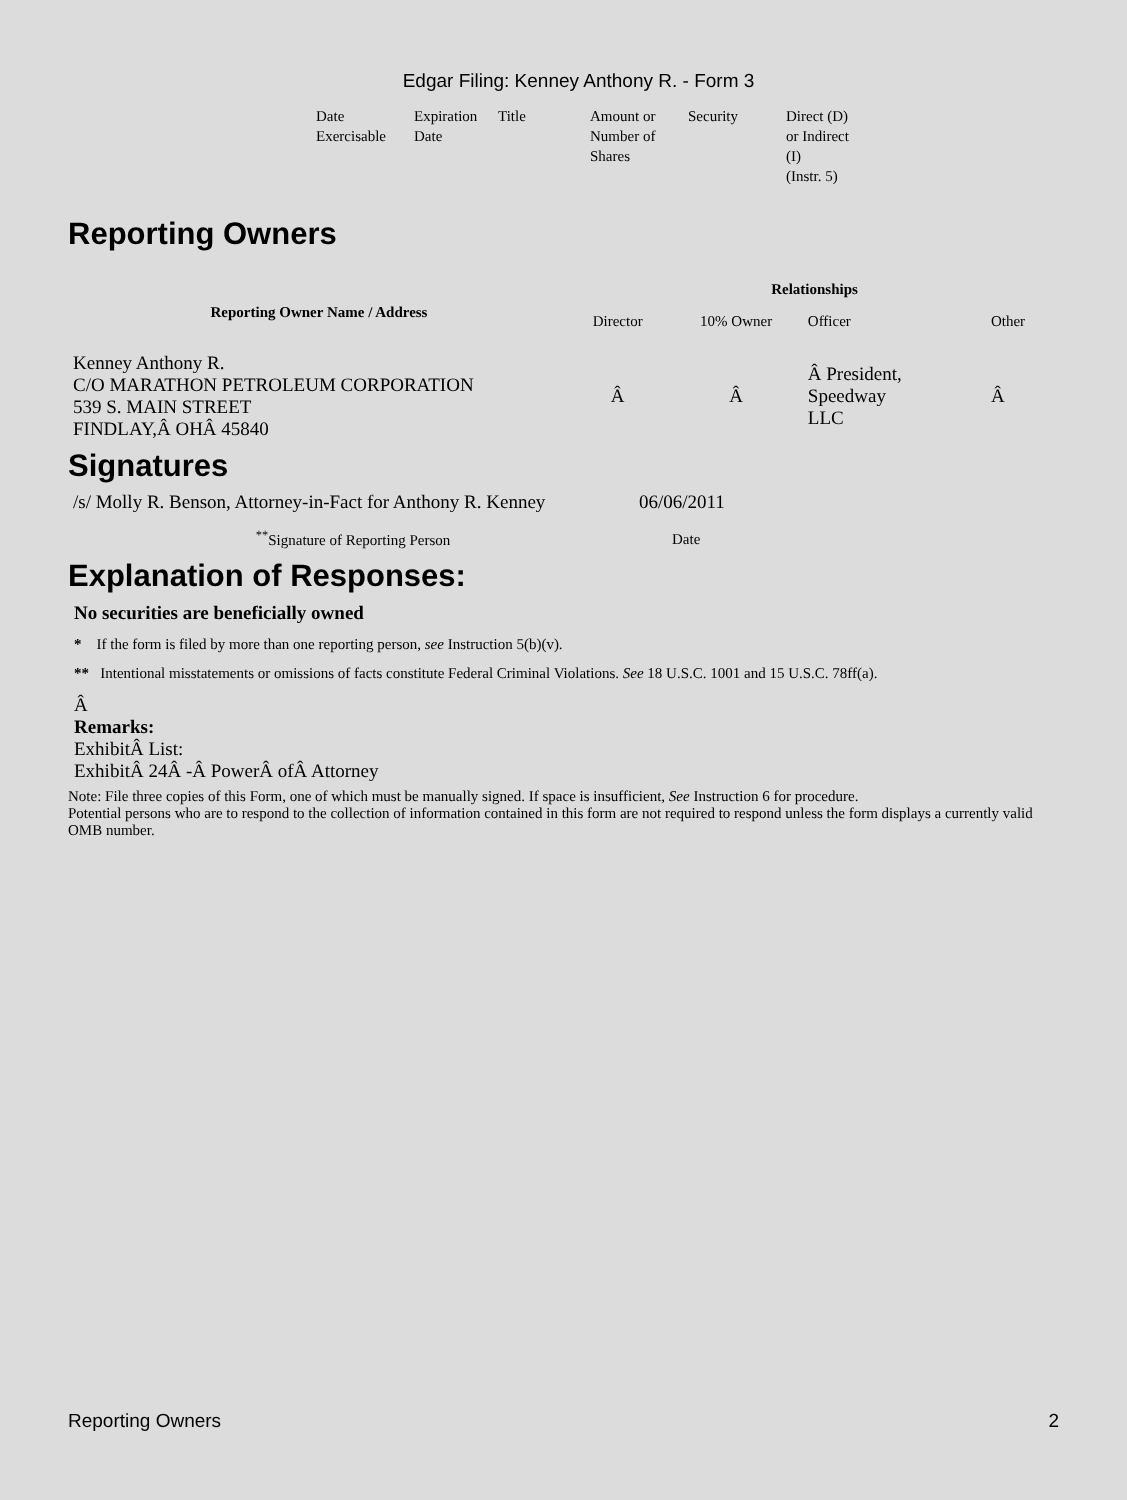Edgar Filing: Kenney Anthony R. - Form 3
| Date Exercisable | Expiration Date | Title | Amount or Number of Shares | Security | Direct (D) or Indirect (I) (Instr. 5) |
Reporting Owners
| Reporting Owner Name / Address | Relationships | | | |
| --- | --- | --- | --- | --- |
| | Director | 10% Owner | Officer | Other |
| Kenney Anthony R. C/O MARATHON PETROLEUM CORPORATION 539 S. MAIN STREET FINDLAY,Â OHÂ 45840 | Â | Â | Â President, Speedway LLC | Â |
Signatures
| /s/ Molly R. Benson, Attorney-in-Fact for Anthony R. Kenney | 06/06/2011 |
| <sup>**</sup> Signature of Reporting Person | Date |
Explanation of Responses:
No securities are beneficially owned
* If the form is filed by more than one reporting person, see Instruction 5(b)(v).
** Intentional misstatements or omissions of facts constitute Federal Criminal Violations. See 18 U.S.C. 1001 and 15 U.S.C. 78ff(a).
Â
Remarks:
ExhibitÂ List:
ExhibitÂ 24Â -Â PowerÂ ofÂ Attorney
Note: File three copies of this Form, one of which must be manually signed. If space is insufficient, See Instruction 6 for procedure.
Potential persons who are to respond to the collection of information contained in this form are not required to respond unless the form displays a currently valid OMB number.
Reporting Owners 2